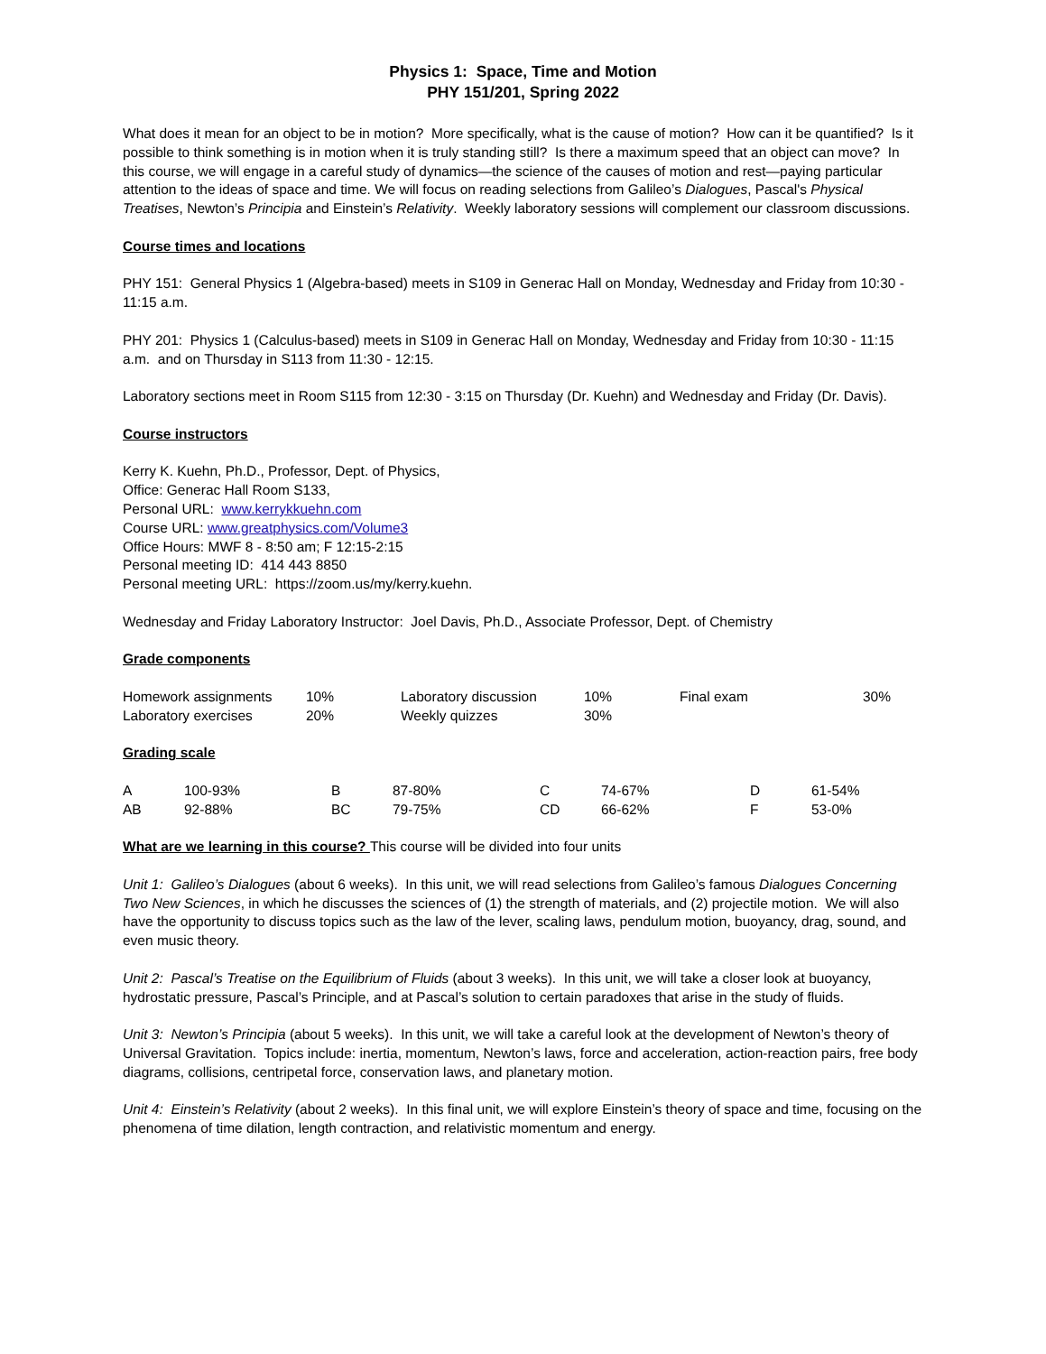Physics 1: Space, Time and Motion
PHY 151/201, Spring 2022
What does it mean for an object to be in motion? More specifically, what is the cause of motion? How can it be quantified? Is it possible to think something is in motion when it is truly standing still? Is there a maximum speed that an object can move? In this course, we will engage in a careful study of dynamics—the science of the causes of motion and rest—paying particular attention to the ideas of space and time. We will focus on reading selections from Galileo’s Dialogues, Pascal's Physical Treatises, Newton’s Principia and Einstein’s Relativity. Weekly laboratory sessions will complement our classroom discussions.
Course times and locations
PHY 151: General Physics 1 (Algebra-based) meets in S109 in Generac Hall on Monday, Wednesday and Friday from 10:30 - 11:15 a.m.
PHY 201: Physics 1 (Calculus-based) meets in S109 in Generac Hall on Monday, Wednesday and Friday from 10:30 - 11:15 a.m. and on Thursday in S113 from 11:30 - 12:15.
Laboratory sections meet in Room S115 from 12:30 - 3:15 on Thursday (Dr. Kuehn) and Wednesday and Friday (Dr. Davis).
Course instructors
Kerry K. Kuehn, Ph.D., Professor, Dept. of Physics,
Office: Generac Hall Room S133,
Personal URL: www.kerrykkuehn.com
Course URL: www.greatphysics.com/Volume3
Office Hours: MWF 8 - 8:50 am; F 12:15-2:15
Personal meeting ID: 414 443 8850
Personal meeting URL: https://zoom.us/my/kerry.kuehn.
Wednesday and Friday Laboratory Instructor: Joel Davis, Ph.D., Associate Professor, Dept. of Chemistry
Grade components
| Homework assignments | 10% | Laboratory discussion | 10% | Final exam | 30% |
| Laboratory exercises | 20% | Weekly quizzes | 30% | | |
Grading scale
| A | 100-93% | B | 87-80% | C | 74-67% | D | 61-54% |
| AB | 92-88% | BC | 79-75% | CD | 66-62% | F | 53-0% |
What are we learning in this course? This course will be divided into four units
Unit 1: Galileo’s Dialogues (about 6 weeks). In this unit, we will read selections from Galileo’s famous Dialogues Concerning Two New Sciences, in which he discusses the sciences of (1) the strength of materials, and (2) projectile motion. We will also have the opportunity to discuss topics such as the law of the lever, scaling laws, pendulum motion, buoyancy, drag, sound, and even music theory.
Unit 2: Pascal’s Treatise on the Equilibrium of Fluids (about 3 weeks). In this unit, we will take a closer look at buoyancy, hydrostatic pressure, Pascal’s Principle, and at Pascal’s solution to certain paradoxes that arise in the study of fluids.
Unit 3: Newton’s Principia (about 5 weeks). In this unit, we will take a careful look at the development of Newton’s theory of Universal Gravitation. Topics include: inertia, momentum, Newton’s laws, force and acceleration, action-reaction pairs, free body diagrams, collisions, centripetal force, conservation laws, and planetary motion.
Unit 4: Einstein’s Relativity (about 2 weeks). In this final unit, we will explore Einstein’s theory of space and time, focusing on the phenomena of time dilation, length contraction, and relativistic momentum and energy.